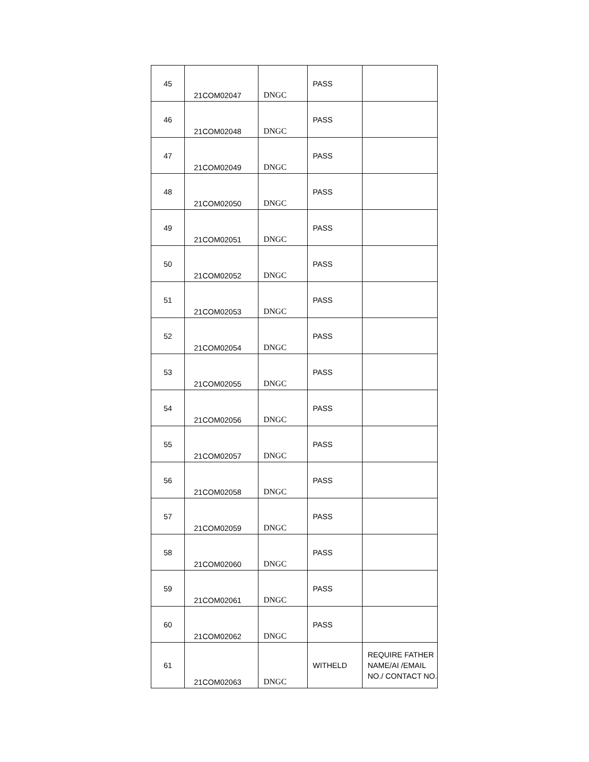| 45 | 21COM02047 | DNGC | PASS | |
| 46 | 21COM02048 | DNGC | PASS | |
| 47 | 21COM02049 | DNGC | PASS | |
| 48 | 21COM02050 | DNGC | PASS | |
| 49 | 21COM02051 | DNGC | PASS | |
| 50 | 21COM02052 | DNGC | PASS | |
| 51 | 21COM02053 | DNGC | PASS | |
| 52 | 21COM02054 | DNGC | PASS | |
| 53 | 21COM02055 | DNGC | PASS | |
| 54 | 21COM02056 | DNGC | PASS | |
| 55 | 21COM02057 | DNGC | PASS | |
| 56 | 21COM02058 | DNGC | PASS | |
| 57 | 21COM02059 | DNGC | PASS | |
| 58 | 21COM02060 | DNGC | PASS | |
| 59 | 21COM02061 | DNGC | PASS | |
| 60 | 21COM02062 | DNGC | PASS | |
| 61 | 21COM02063 | DNGC | WITHELD | REQUIRE FATHER NAME/AI /EMAIL NO./ CONTACT NO. |